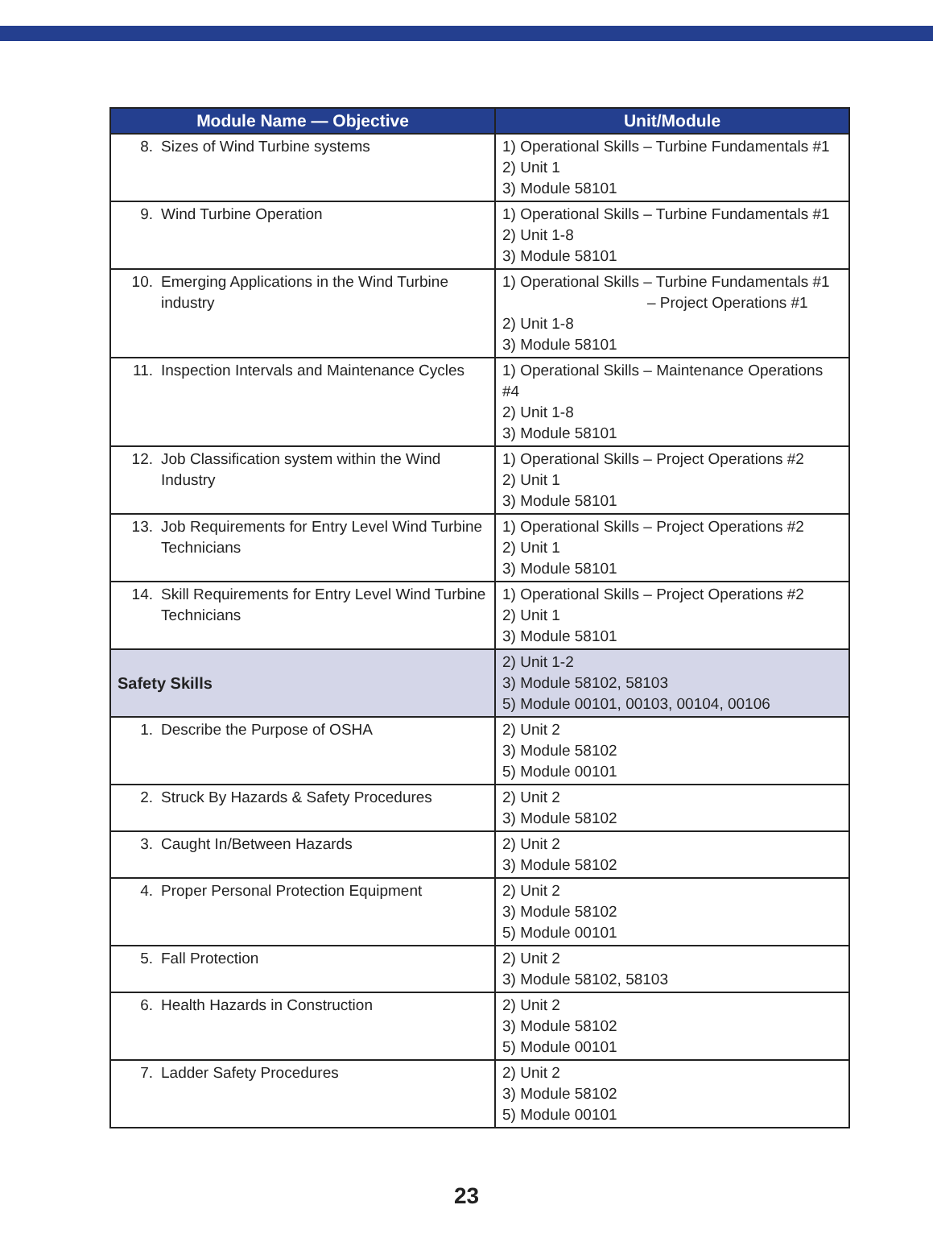| Module Name — Objective | Unit/Module |
| --- | --- |
| 8. Sizes of Wind Turbine systems | 1) Operational Skills – Turbine Fundamentals #1 2) Unit 1 3) Module 58101 |
| 9. Wind Turbine Operation | 1) Operational Skills – Turbine Fundamentals #1 2) Unit 1-8 3) Module 58101 |
| 10. Emerging Applications in the Wind Turbine industry | 1) Operational Skills – Turbine Fundamentals #1 – Project Operations #1 2) Unit 1-8 3) Module 58101 |
| 11. Inspection Intervals and Maintenance Cycles | 1) Operational Skills – Maintenance Operations #4 2) Unit 1-8 3) Module 58101 |
| 12. Job Classification system within the Wind Industry | 1) Operational Skills – Project Operations #2 2) Unit 1 3) Module 58101 |
| 13. Job Requirements for Entry Level Wind Turbine Technicians | 1) Operational Skills – Project Operations #2 2) Unit 1 3) Module 58101 |
| 14. Skill Requirements for Entry Level Wind Turbine Technicians | 1) Operational Skills – Project Operations #2 2) Unit 1 3) Module 58101 |
| Safety Skills | 2) Unit 1-2 3) Module 58102, 58103 5) Module 00101, 00103, 00104, 00106 |
| 1. Describe the Purpose of OSHA | 2) Unit 2 3) Module 58102 5) Module 00101 |
| 2. Struck By Hazards & Safety Procedures | 2) Unit 2 3) Module 58102 |
| 3. Caught In/Between Hazards | 2) Unit 2 3) Module 58102 |
| 4. Proper Personal Protection Equipment | 2) Unit 2 3) Module 58102 5) Module 00101 |
| 5. Fall Protection | 2) Unit 2 3) Module 58102, 58103 |
| 6. Health Hazards in Construction | 2) Unit 2 3) Module 58102 5) Module 00101 |
| 7. Ladder Safety Procedures | 2) Unit 2 3) Module 58102 5) Module 00101 |
23